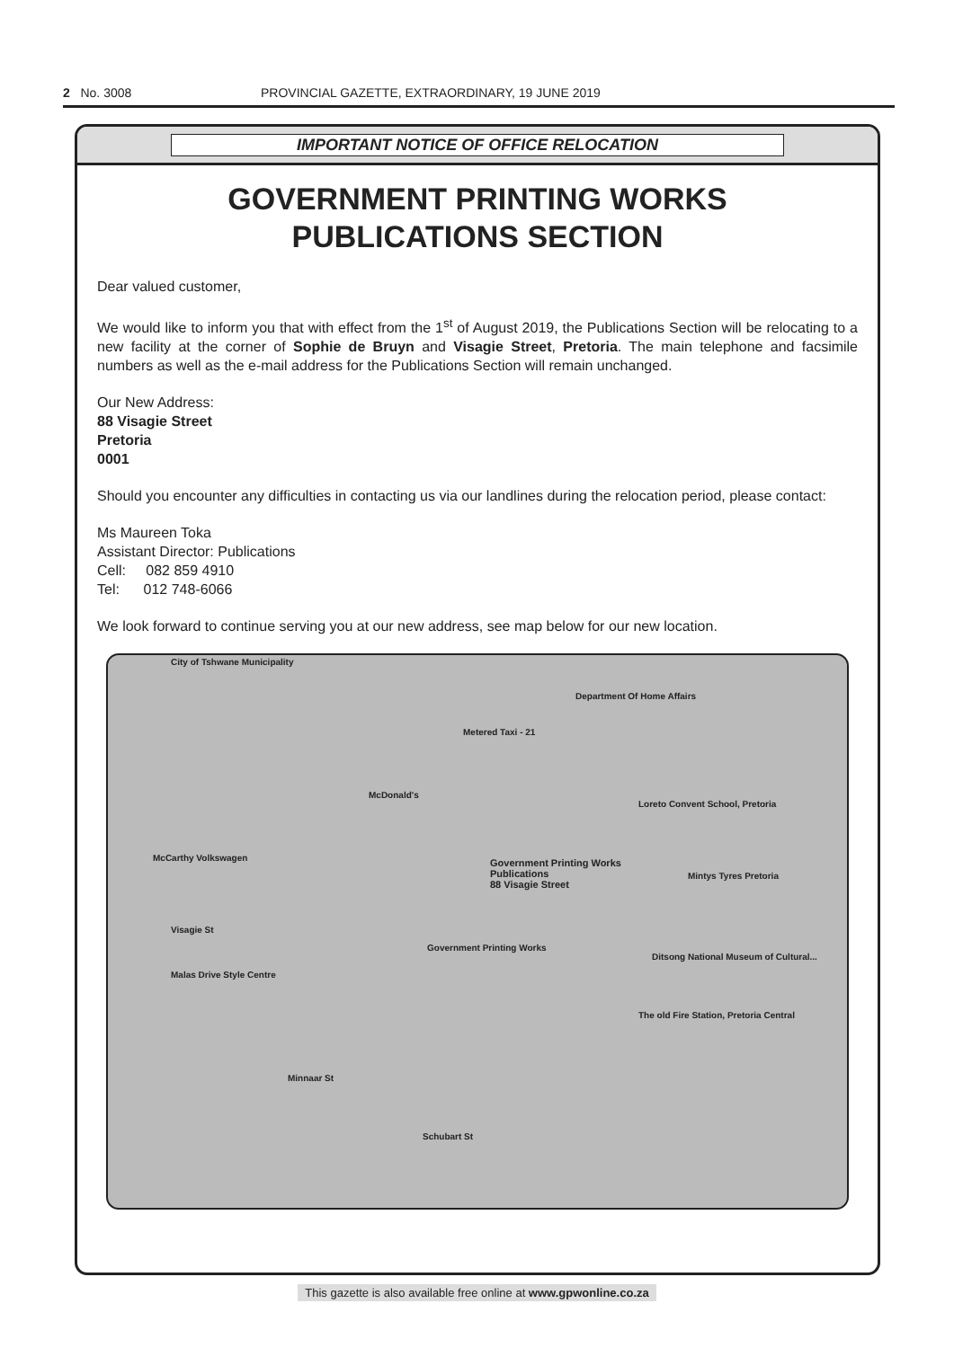2 No. 3008 PROVINCIAL GAZETTE, EXTRAORDINARY, 19 JUNE 2019
IMPORTANT NOTICE OF OFFICE RELOCATION
GOVERNMENT PRINTING WORKS
PUBLICATIONS SECTION
Dear valued customer,
We would like to inform you that with effect from the 1<sup>st</sup> of August 2019, the Publications Section will be relocating to a new facility at the corner of Sophie de Bruyn and Visagie Street, Pretoria. The main telephone and facsimile numbers as well as the e-mail address for the Publications Section will remain unchanged.
Our New Address:
88 Visagie Street
Pretoria
0001
Should you encounter any difficulties in contacting us via our landlines during the relocation period, please contact:
Ms Maureen Toka
Assistant Director: Publications
Cell: 082 859 4910
Tel: 012 748-6066
We look forward to continue serving you at our new address, see map below for our new location.
City of Tshwane Municipality
Department Of Home Affairs
Metered Taxi - 21
McDonald's
Loreto Convent School, Pretoria
McCarthy Volkswagen Government Printing Works
Publications
88 Visagie Street
Mintys Tyres Pretoria
Visagie St
Government Printing Works
Ditsong National Museum of Cultural...
Malas Drive Style Centre
The old Fire Station, Pretoria Central
Minnaar St
Schubart St
This gazette is also available free online at www.gpwonline.co.za